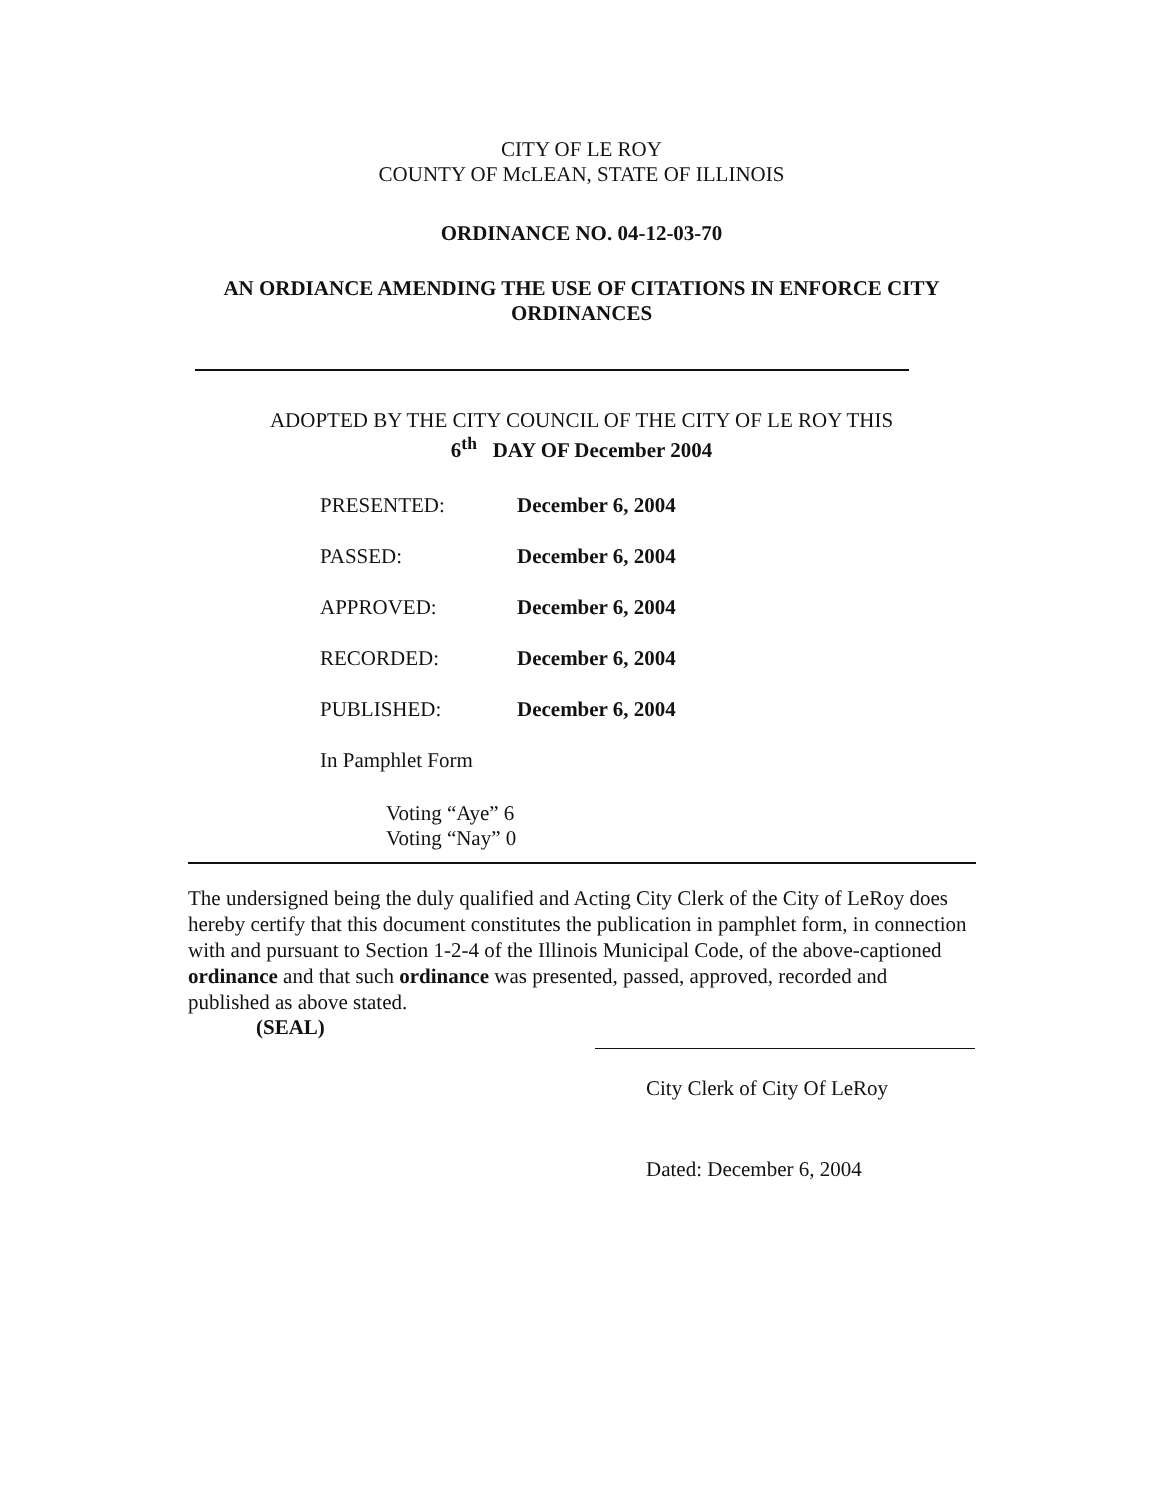CITY OF LE ROY
COUNTY OF McLEAN, STATE OF ILLINOIS
ORDINANCE NO. 04-12-03-70
AN ORDIANCE AMENDING THE USE OF CITATIONS IN ENFORCE CITY ORDINANCES
ADOPTED BY THE CITY COUNCIL OF THE CITY OF LE ROY THIS
6<sup>th</sup> DAY OF December 2004
| PRESENTED: | December 6, 2004 |
| PASSED: | December 6, 2004 |
| APPROVED: | December 6, 2004 |
| RECORDED: | December 6, 2004 |
| PUBLISHED: | December 6, 2004 |
In Pamphlet Form
Voting “Aye” 6
Voting “Nay” 0
The undersigned being the duly qualified and Acting City Clerk of the City of LeRoy does hereby certify that this document constitutes the publication in pamphlet form, in connection with and pursuant to Section 1-2-4 of the Illinois Municipal Code, of the above-captioned ordinance and that such ordinance was presented, passed, approved, recorded and published as above stated.
(SEAL)
City Clerk of City Of LeRoy
Dated: December 6, 2004